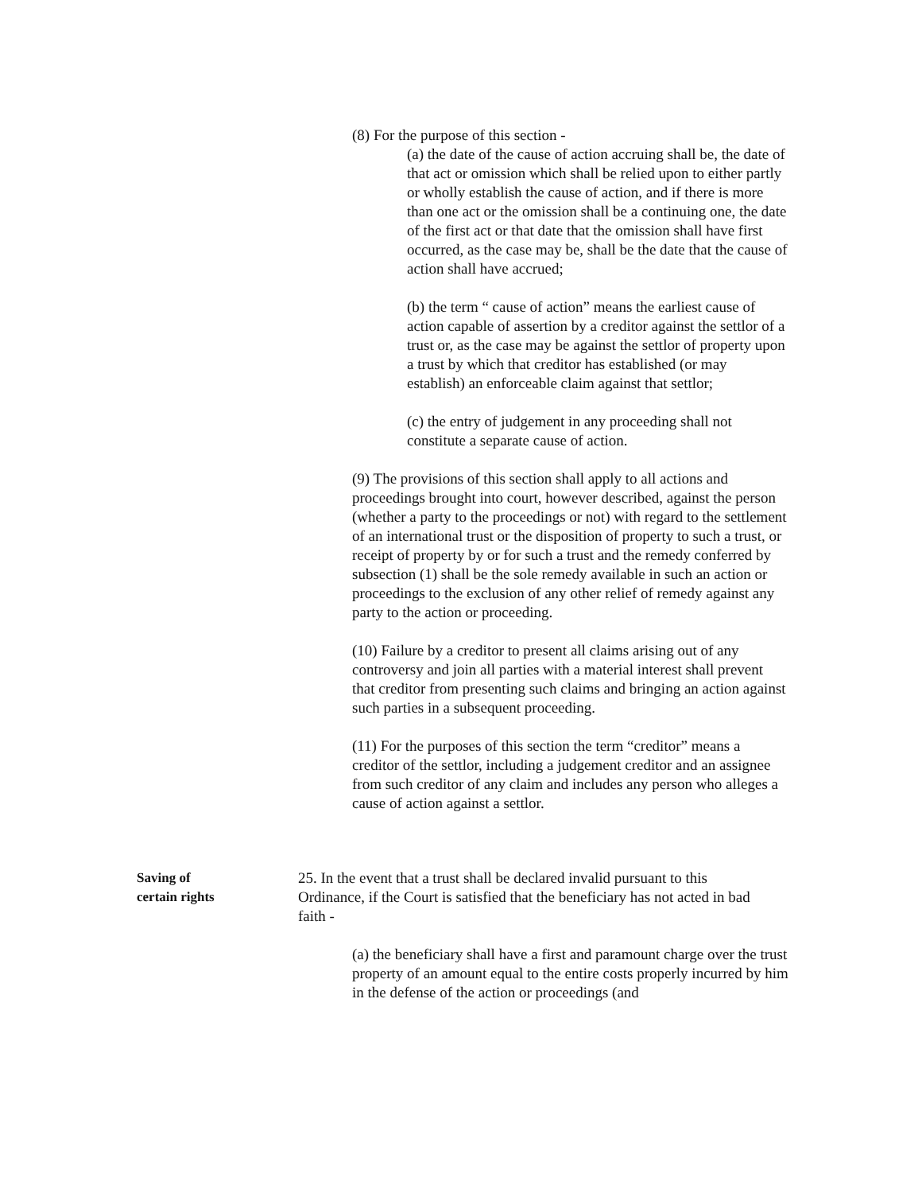(8) For the purpose of this section -
(a) the date of the cause of action accruing shall be, the date of that act or omission which shall be relied upon to either partly or wholly establish the cause of action, and if there is more than one act or the omission shall be a continuing one, the date of the first act or that date that the omission shall have first occurred, as the case may be, shall be the date that the cause of action shall have accrued;
(b) the term “ cause of action” means the earliest cause of action capable of assertion by a creditor against the settlor of a trust or, as the case may be against the settlor of property upon a trust by which that creditor has established (or may establish) an enforceable claim against that settlor;
(c) the entry of judgement in any proceeding shall not constitute a separate cause of action.
(9) The provisions of this section shall apply to all actions and proceedings brought into court, however described, against the person (whether a party to the proceedings or not) with regard to the settlement of an international trust or the disposition of property to such a trust, or receipt of property by or for such a trust and the remedy conferred by subsection (1) shall be the sole remedy available in such an action or proceedings to the exclusion of any other relief of remedy against any party to the action or proceeding.
(10) Failure by a creditor to present all claims arising out of any controversy and join all parties with a material interest shall prevent that creditor from presenting such claims and bringing an action against such parties in a subsequent proceeding.
(11) For the purposes of this section the term “creditor” means a creditor of the settlor, including a judgement creditor and an assignee from such creditor of any claim and includes any person who alleges a cause of action against a settlor.
Saving of
certain rights
25. In the event that a trust shall be declared invalid pursuant to this Ordinance, if the Court is satisfied that the beneficiary has not acted in bad faith -
(a) the beneficiary shall have a first and paramount charge over the trust property of an amount equal to the entire costs properly incurred by him in the defense of the action or proceedings (and